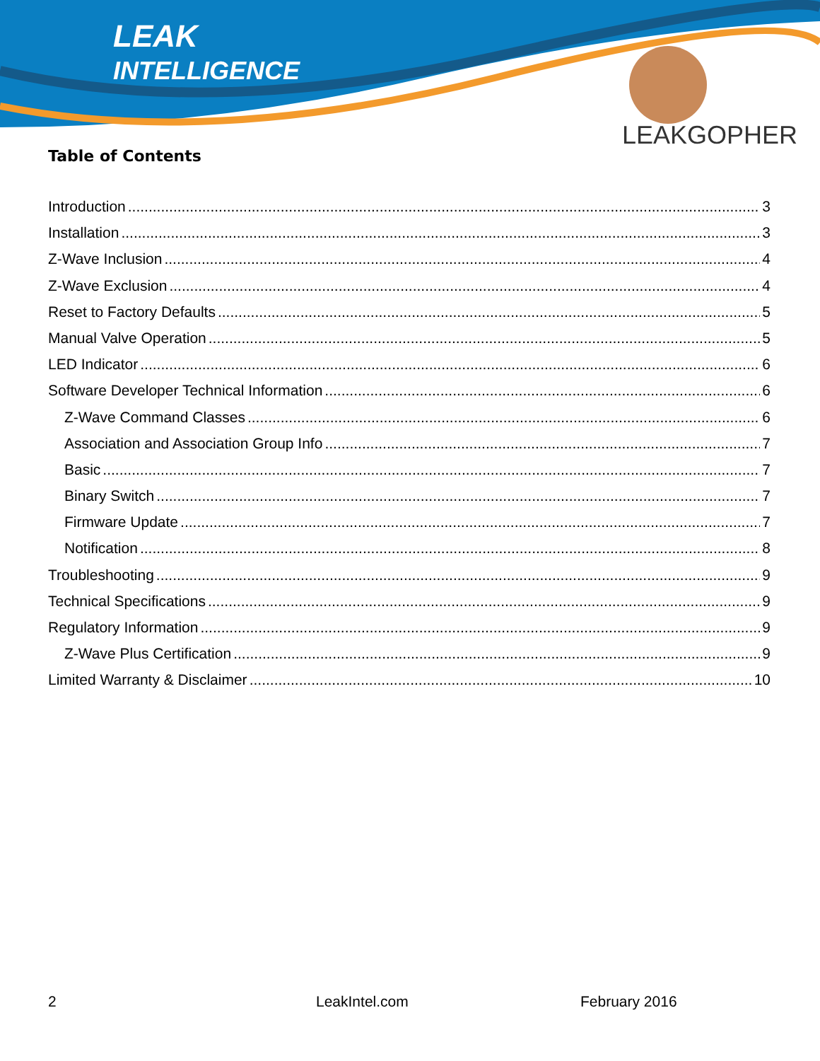LEAK
INTELLIGENCE
LEAKGOPHER
Table of Contents
Introduction 3
Installation 3
Z-Wave Inclusion 4
Z-Wave Exclusion 4
Reset to Factory Defaults 5
Manual Valve Operation 5
LED Indicator 6
Software Developer Technical Information 6
Z-Wave Command Classes 6
Association and Association Group Info 7
Basic 7
Binary Switch 7
Firmware Update 7
Notification 8
Troubleshooting 9
Technical Specifications 9
Regulatory Information 9
Z-Wave Plus Certification 9
Limited Warranty & Disclaimer 10
2 LeakIntel.com February 2016